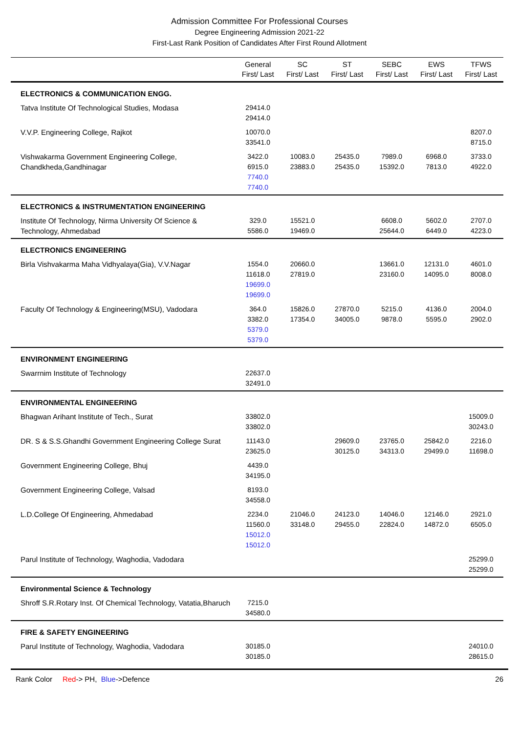Admission Committee For Professional Courses
Degree Engineering Admission 2021-22
First-Last Rank Position of Candidates After First Round Allotment
| | General First/ Last | SC First/ Last | ST First/ Last | SEBC First/ Last | EWS First/ Last | TFWS First/ Last |
| --- | --- | --- | --- | --- | --- | --- |
| ELECTRONICS & COMMUNICATION ENGG. | | | | | | |
| Tatva Institute Of Technological Studies, Modasa | 29414.0 29414.0 | | | | | |
| V.V.P. Engineering College, Rajkot | 10070.0 33541.0 | | | | | 8207.0 8715.0 |
| Vishwakarma Government Engineering College, Chandkheda,Gandhinagar | 3422.0 6915.0 7740.0 7740.0 | 10083.0 23883.0 | 25435.0 25435.0 | 7989.0 15392.0 | 6968.0 7813.0 | 3733.0 4922.0 |
| ELECTRONICS & INSTRUMENTATION ENGINEERING | | | | | | |
| Institute Of Technology, Nirma University Of Science & Technology, Ahmedabad | 329.0 5586.0 | 15521.0 19469.0 | | 6608.0 25644.0 | 5602.0 6449.0 | 2707.0 4223.0 |
| ELECTRONICS ENGINEERING | | | | | | |
| Birla Vishvakarma Maha Vidhyalaya(Gia), V.V.Nagar | 1554.0 11618.0 19699.0 19699.0 | 20660.0 27819.0 | | 13661.0 23160.0 | 12131.0 14095.0 | 4601.0 8008.0 |
| Faculty Of Technology & Engineering(MSU), Vadodara | 364.0 3382.0 5379.0 5379.0 | 15826.0 17354.0 | 27870.0 34005.0 | 5215.0 9878.0 | 4136.0 5595.0 | 2004.0 2902.0 |
| ENVIRONMENT ENGINEERING | | | | | | |
| Swarrnim Institute of Technology | 22637.0 32491.0 | | | | | |
| ENVIRONMENTAL ENGINEERING | | | | | | |
| Bhagwan Arihant Institute of Tech., Surat | 33802.0 33802.0 | | | | | 15009.0 30243.0 |
| DR. S & S.S.Ghandhi Government Engineering College Surat | 11143.0 23625.0 | | 29609.0 30125.0 | 23765.0 34313.0 | 25842.0 29499.0 | 2216.0 11698.0 |
| Government Engineering College, Bhuj | 4439.0 34195.0 | | | | | |
| Government Engineering College, Valsad | 8193.0 34558.0 | | | | | |
| L.D.College Of Engineering, Ahmedabad | 2234.0 11560.0 15012.0 15012.0 | 21046.0 33148.0 | 24123.0 29455.0 | 14046.0 22824.0 | 12146.0 14872.0 | 2921.0 6505.0 |
| Parul Institute of Technology, Waghodia, Vadodara | | | | | | 25299.0 25299.0 |
| Environmental Science & Technology | | | | | | |
| Shroff S.R.Rotary Inst. Of Chemical Technology, Vatatia,Bharuch | 7215.0 34580.0 | | | | | |
| FIRE & SAFETY ENGINEERING | | | | | | |
| Parul Institute of Technology, Waghodia, Vadodara | 30185.0 30185.0 | | | | | 24010.0 28615.0 |
Rank Color Red-> PH, Blue->Defence 26